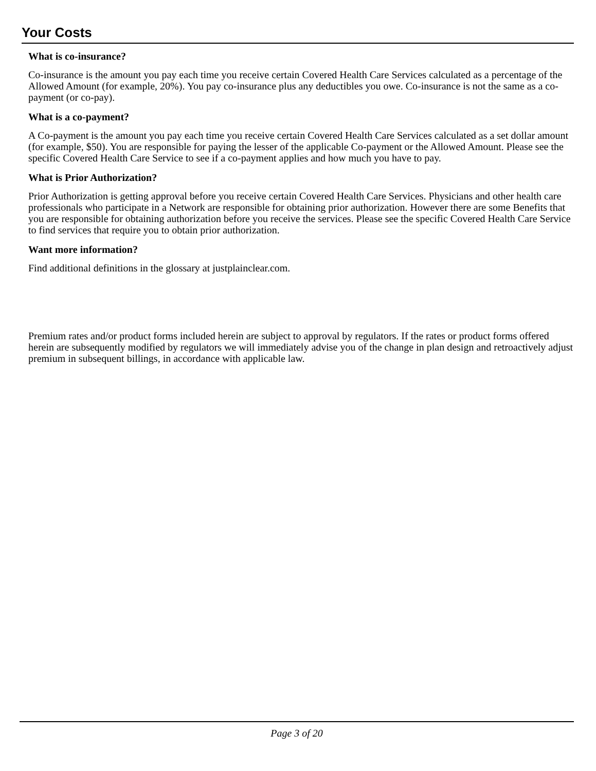Your Costs
What is co-insurance?
Co-insurance is the amount you pay each time you receive certain Covered Health Care Services calculated as a percentage of the Allowed Amount (for example, 20%). You pay co-insurance plus any deductibles you owe. Co-insurance is not the same as a co-payment (or co-pay).
What is a co-payment?
A Co-payment is the amount you pay each time you receive certain Covered Health Care Services calculated as a set dollar amount (for example, $50). You are responsible for paying the lesser of the applicable Co-payment or the Allowed Amount. Please see the specific Covered Health Care Service to see if a co-payment applies and how much you have to pay.
What is Prior Authorization?
Prior Authorization is getting approval before you receive certain Covered Health Care Services. Physicians and other health care professionals who participate in a Network are responsible for obtaining prior authorization. However there are some Benefits that you are responsible for obtaining authorization before you receive the services. Please see the specific Covered Health Care Service to find services that require you to obtain prior authorization.
Want more information?
Find additional definitions in the glossary at justplainclear.com.
Premium rates and/or product forms included herein are subject to approval by regulators. If the rates or product forms offered herein are subsequently modified by regulators we will immediately advise you of the change in plan design and retroactively adjust premium in subsequent billings, in accordance with applicable law.
Page 3 of 20